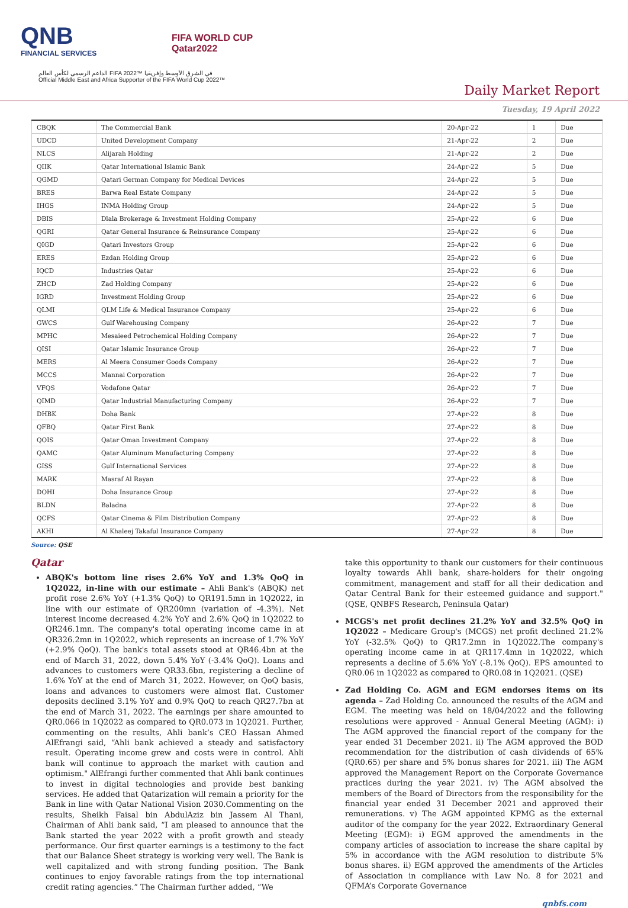QNB
FINANCIAL SERVICES
FIFA WORLD CUP
Qatar2022
الداعم الرسمي لكأس العالم FIFA 2022™ في الشرق الأوسط وإفريقيا
Official Middle East and Africa Supporter of the FIFA World Cup 2022™
Daily Market Report
Tuesday, 19 April 2022
| CBQK | The Commercial Bank | 20-Apr-22 | 1 | Due |
| UDCD | United Development Company | 21-Apr-22 | 2 | Due |
| NLCS | Alijarah Holding | 21-Apr-22 | 2 | Due |
| QIIK | Qatar International Islamic Bank | 24-Apr-22 | 5 | Due |
| QGMD | Qatari German Company for Medical Devices | 24-Apr-22 | 5 | Due |
| BRES | Barwa Real Estate Company | 24-Apr-22 | 5 | Due |
| IHGS | INMA Holding Group | 24-Apr-22 | 5 | Due |
| DBIS | Dlala Brokerage & Investment Holding Company | 25-Apr-22 | 6 | Due |
| QGRI | Qatar General Insurance & Reinsurance Company | 25-Apr-22 | 6 | Due |
| QIGD | Qatari Investors Group | 25-Apr-22 | 6 | Due |
| ERES | Ezdan Holding Group | 25-Apr-22 | 6 | Due |
| IQCD | Industries Qatar | 25-Apr-22 | 6 | Due |
| ZHCD | Zad Holding Company | 25-Apr-22 | 6 | Due |
| IGRD | Investment Holding Group | 25-Apr-22 | 6 | Due |
| QLMI | QLM Life & Medical Insurance Company | 25-Apr-22 | 6 | Due |
| GWCS | Gulf Warehousing Company | 26-Apr-22 | 7 | Due |
| MPHC | Mesaieed Petrochemical Holding Company | 26-Apr-22 | 7 | Due |
| QISI | Qatar Islamic Insurance Group | 26-Apr-22 | 7 | Due |
| MERS | Al Meera Consumer Goods Company | 26-Apr-22 | 7 | Due |
| MCCS | Mannai Corporation | 26-Apr-22 | 7 | Due |
| VFQS | Vodafone Qatar | 26-Apr-22 | 7 | Due |
| QIMD | Qatar Industrial Manufacturing Company | 26-Apr-22 | 7 | Due |
| DHBK | Doha Bank | 27-Apr-22 | 8 | Due |
| QFBQ | Qatar First Bank | 27-Apr-22 | 8 | Due |
| QOIS | Qatar Oman Investment Company | 27-Apr-22 | 8 | Due |
| QAMC | Qatar Aluminum Manufacturing Company | 27-Apr-22 | 8 | Due |
| GISS | Gulf International Services | 27-Apr-22 | 8 | Due |
| MARK | Masraf Al Rayan | 27-Apr-22 | 8 | Due |
| DOHI | Doha Insurance Group | 27-Apr-22 | 8 | Due |
| BLDN | Baladna | 27-Apr-22 | 8 | Due |
| QCFS | Qatar Cinema & Film Distribution Company | 27-Apr-22 | 8 | Due |
| AKHI | Al Khaleej Takaful Insurance Company | 27-Apr-22 | 8 | Due |
Source: QSE
Qatar
ABQK's bottom line rises 2.6% YoY and 1.3% QoQ in 1Q2022, in-line with our estimate – Ahli Bank's (ABQK) net profit rose 2.6% YoY (+1.3% QoQ) to QR191.5mn in 1Q2022, in line with our estimate of QR200mn (variation of -4.3%). Net interest income decreased 4.2% YoY and 2.6% QoQ in 1Q2022 to QR246.1mn. The company's total operating income came in at QR326.2mn in 1Q2022, which represents an increase of 1.7% YoY (+2.9% QoQ). The bank's total assets stood at QR46.4bn at the end of March 31, 2022, down 5.4% YoY (-3.4% QoQ). Loans and advances to customers were QR33.6bn, registering a decline of 1.6% YoY at the end of March 31, 2022. However, on QoQ basis, loans and advances to customers were almost flat. Customer deposits declined 3.1% YoY and 0.9% QoQ to reach QR27.7bn at the end of March 31, 2022. The earnings per share amounted to QR0.066 in 1Q2022 as compared to QR0.073 in 1Q2021. Further, commenting on the results, Ahli bank’s CEO Hassan Ahmed AlEfrangi said, “Ahli bank achieved a steady and satisfactory result. Operating income grew and costs were in control. Ahli bank will continue to approach the market with caution and optimism." AlEfrangi further commented that Ahli bank continues to invest in digital technologies and provide best banking services. He added that Qatarization will remain a priority for the Bank in line with Qatar National Vision 2030.Commenting on the results, Sheikh Faisal bin AbdulAziz bin Jassem Al Thani, Chairman of Ahli bank said, “I am pleased to announce that the Bank started the year 2022 with a profit growth and steady performance. Our first quarter earnings is a testimony to the fact that our Balance Sheet strategy is working very well. The Bank is well capitalized and with strong funding position. The Bank continues to enjoy favorable ratings from the top international credit rating agencies.” The Chairman further added, “We
take this opportunity to thank our customers for their continuous loyalty towards Ahli bank, share-holders for their ongoing commitment, management and staff for all their dedication and Qatar Central Bank for their esteemed guidance and support." (QSE, QNBFS Research, Peninsula Qatar)
MCGS's net profit declines 21.2% YoY and 32.5% QoQ in 1Q2022 – Medicare Group's (MCGS) net profit declined 21.2% YoY (-32.5% QoQ) to QR17.2mn in 1Q2022.The company's operating income came in at QR117.4mn in 1Q2022, which represents a decline of 5.6% YoY (-8.1% QoQ). EPS amounted to QR0.06 in 1Q2022 as compared to QR0.08 in 1Q2021. (QSE)
Zad Holding Co. AGM and EGM endorses items on its agenda – Zad Holding Co. announced the results of the AGM and EGM. The meeting was held on 18/04/2022 and the following resolutions were approved - Annual General Meeting (AGM): i) The AGM approved the financial report of the company for the year ended 31 December 2021. ii) The AGM approved the BOD recommendation for the distribution of cash dividends of 65% (QR0.65) per share and 5% bonus shares for 2021. iii) The AGM approved the Management Report on the Corporate Governance practices during the year 2021. iv) The AGM absolved the members of the Board of Directors from the responsibility for the financial year ended 31 December 2021 and approved their remunerations. v) The AGM appointed KPMG as the external auditor of the company for the year 2022. Extraordinary General Meeting (EGM): i) EGM approved the amendments in the company articles of association to increase the share capital by 5% in accordance with the AGM resolution to distribute 5% bonus shares. ii) EGM approved the amendments of the Articles of Association in compliance with Law No. 8 for 2021 and QFMA’s Corporate Governance
qnbfs.com